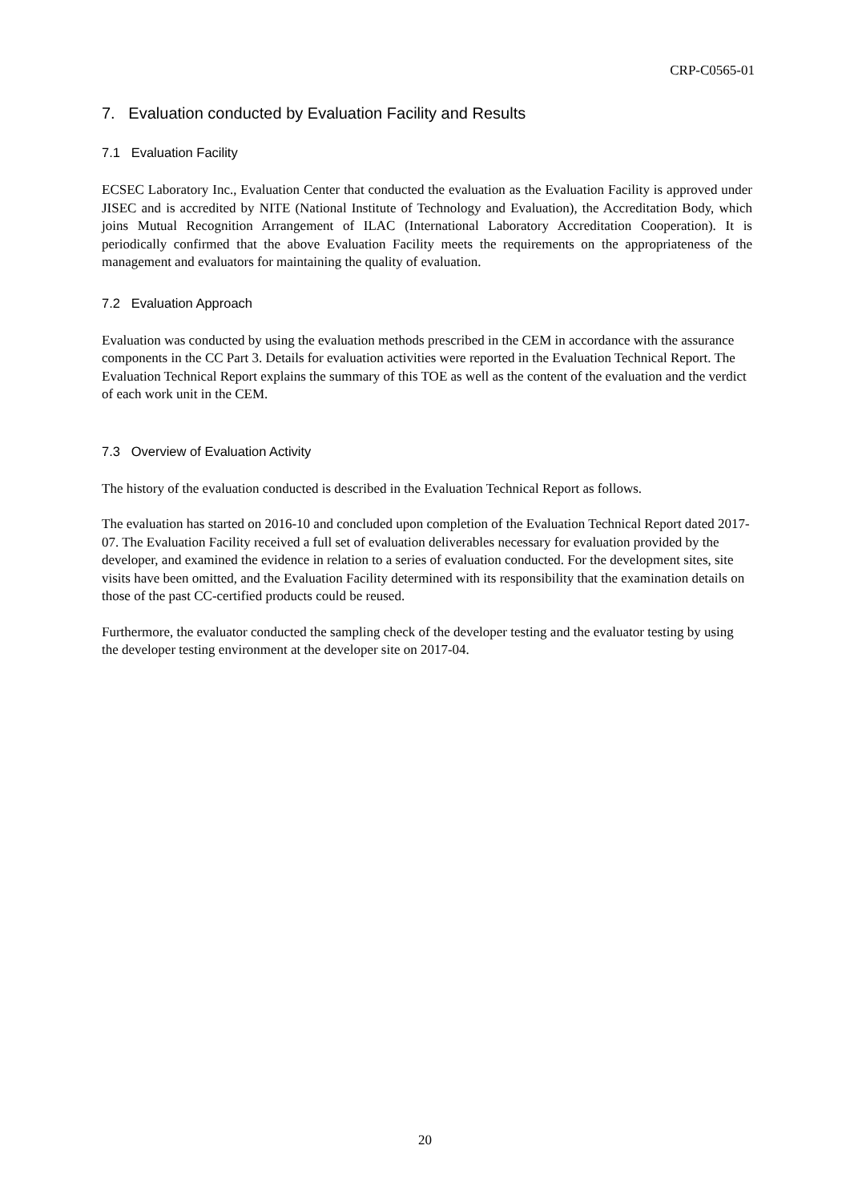CRP-C0565-01
7. Evaluation conducted by Evaluation Facility and Results
7.1 Evaluation Facility
ECSEC Laboratory Inc., Evaluation Center that conducted the evaluation as the Evaluation Facility is approved under JISEC and is accredited by NITE (National Institute of Technology and Evaluation), the Accreditation Body, which joins Mutual Recognition Arrangement of ILAC (International Laboratory Accreditation Cooperation). It is periodically confirmed that the above Evaluation Facility meets the requirements on the appropriateness of the management and evaluators for maintaining the quality of evaluation.
7.2 Evaluation Approach
Evaluation was conducted by using the evaluation methods prescribed in the CEM in accordance with the assurance components in the CC Part 3. Details for evaluation activities were reported in the Evaluation Technical Report. The Evaluation Technical Report explains the summary of this TOE as well as the content of the evaluation and the verdict of each work unit in the CEM.
7.3 Overview of Evaluation Activity
The history of the evaluation conducted is described in the Evaluation Technical Report as follows.
The evaluation has started on 2016-10 and concluded upon completion of the Evaluation Technical Report dated 2017-07. The Evaluation Facility received a full set of evaluation deliverables necessary for evaluation provided by the developer, and examined the evidence in relation to a series of evaluation conducted. For the development sites, site visits have been omitted, and the Evaluation Facility determined with its responsibility that the examination details on those of the past CC-certified products could be reused.
Furthermore, the evaluator conducted the sampling check of the developer testing and the evaluator testing by using the developer testing environment at the developer site on 2017-04.
20